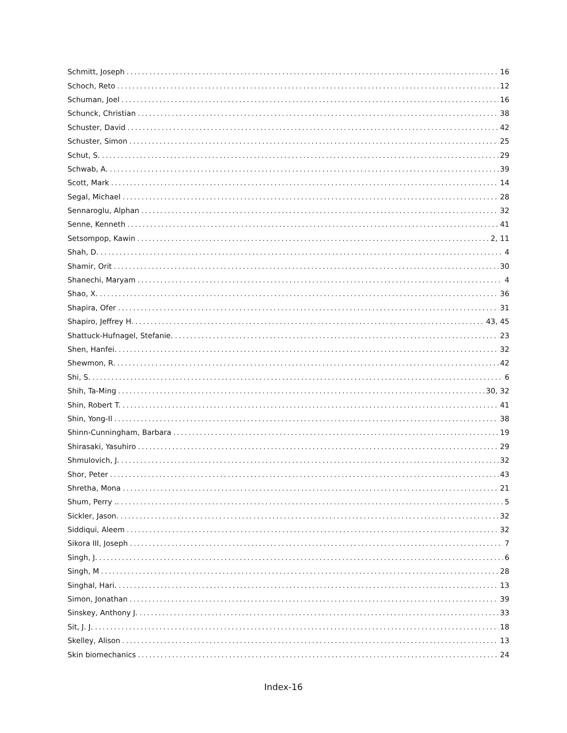Schmitt, Joseph 16
Schoch, Reto 12
Schuman, Joel 16
Schunck, Christian 38
Schuster, David 42
Schuster, Simon 25
Schut, S. 29
Schwab, A. 39
Scott, Mark 14
Segal, Michael 28
Sennaroglu, Alphan 32
Senne, Kenneth 41
Setsompop, Kawin 2, 11
Shah, D. 4
Shamir, Orit 30
Shanechi, Maryam 4
Shao, X. 36
Shapira, Ofer 31
Shapiro, Jeffrey H. 43, 45
Shattuck-Hufnagel, Stefanie. 23
Shen, Hanfei. 32
Shewmon, R. 42
Shi, S. 6
Shih, Ta-Ming 30, 32
Shin, Robert T. 41
Shin, Yong-Il 38
Shinn-Cunningham, Barbara 19
Shirasaki, Yasuhiro 29
Shmulovich, J. 32
Shor, Peter 43
Shretha, Mona 21
Shum, Perry .. 5
Sickler, Jason. 32
Siddiqui, Aleem 32
Sikora III, Joseph 7
Singh, J. 6
Singh, M 28
Singhal, Hari. 13
Simon, Jonathan 39
Sinskey, Anthony J. 33
Sit, J. J. 18
Skelley, Alison 13
Skin biomechanics 24
Index-16